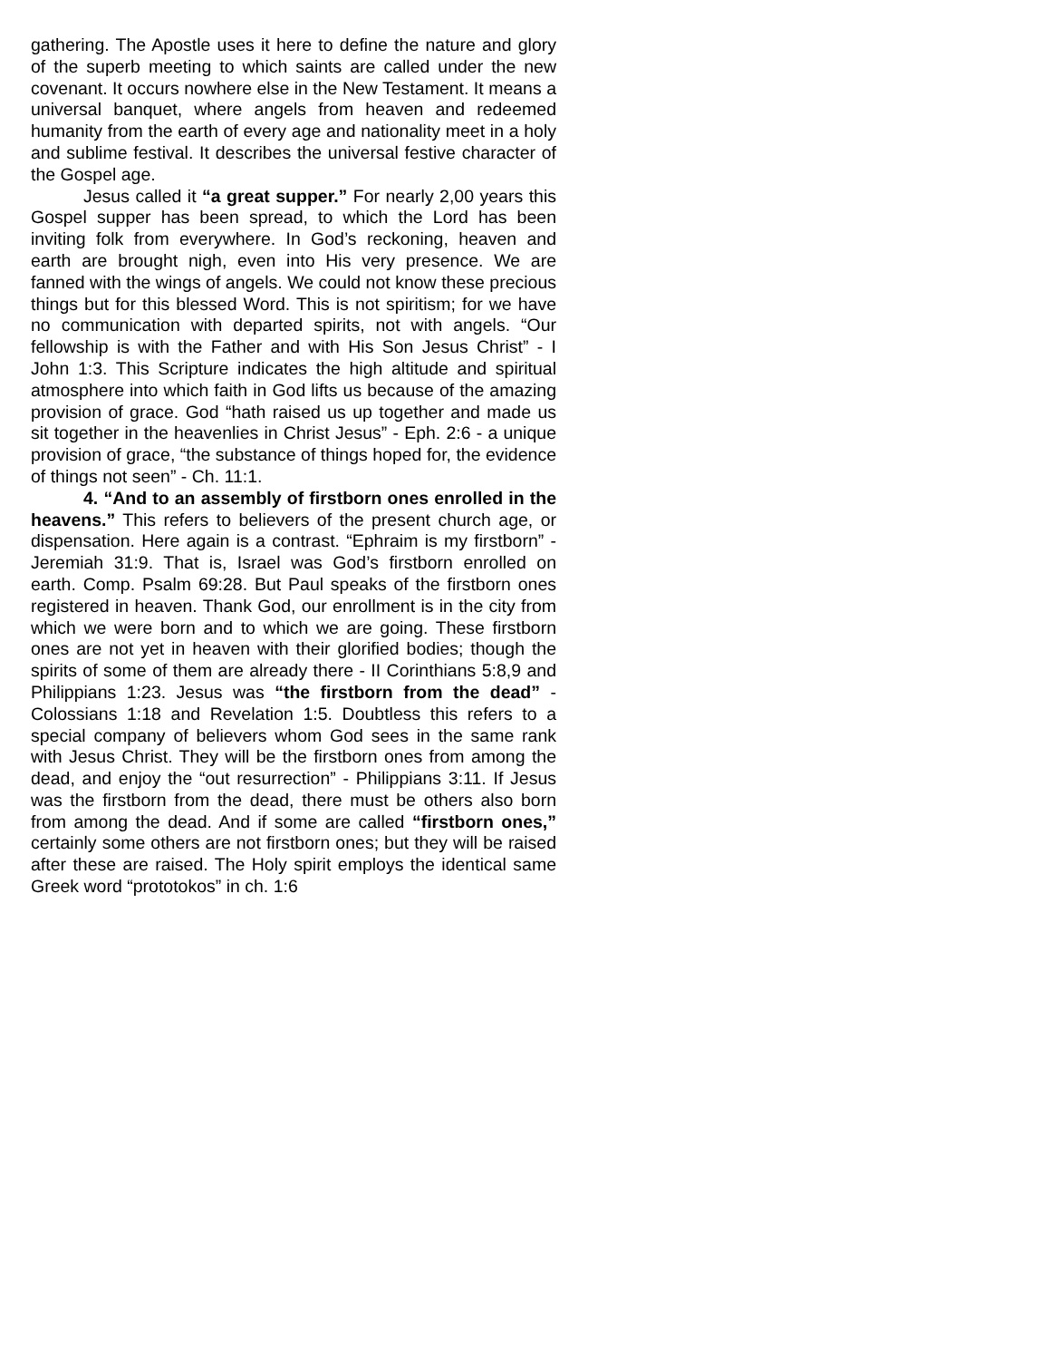gathering. The Apostle uses it here to define the nature and glory of the superb meeting to which saints are called under the new covenant. It occurs nowhere else in the New Testament. It means a universal banquet, where angels from heaven and redeemed humanity from the earth of every age and nationality meet in a holy and sublime festival. It describes the universal festive character of the Gospel age.
Jesus called it “a great supper.” For nearly 2,00 years this Gospel supper has been spread, to which the Lord has been inviting folk from everywhere. In God’s reckoning, heaven and earth are brought nigh, even into His very presence. We are fanned with the wings of angels. We could not know these precious things but for this blessed Word. This is not spiritism; for we have no communication with departed spirits, not with angels. “Our fellowship is with the Father and with His Son Jesus Christ” - I John 1:3. This Scripture indicates the high altitude and spiritual atmosphere into which faith in God lifts us because of the amazing provision of grace. God “hath raised us up together and made us sit together in the heavenlies in Christ Jesus” - Eph. 2:6 - a unique provision of grace, “the substance of things hoped for, the evidence of things not seen” - Ch. 11:1.
4. “And to an assembly of firstborn ones enrolled in the heavens.” This refers to believers of the present church age, or dispensation. Here again is a contrast. “Ephraim is my firstborn” - Jeremiah 31:9. That is, Israel was God’s firstborn enrolled on earth. Comp. Psalm 69:28. But Paul speaks of the firstborn ones registered in heaven. Thank God, our enrollment is in the city from which we were born and to which we are going. These firstborn ones are not yet in heaven with their glorified bodies; though the spirits of some of them are already there - II Corinthians 5:8,9 and Philippians 1:23. Jesus was “the firstborn from the dead” - Colossians 1:18 and Revelation 1:5. Doubtless this refers to a special company of believers whom God sees in the same rank with Jesus Christ. They will be the firstborn ones from among the dead, and enjoy the “out resurrection” - Philippians 3:11. If Jesus was the firstborn from the dead, there must be others also born from among the dead. And if some are called “firstborn ones,” certainly some others are not firstborn ones; but they will be raised after these are raised. The Holy spirit employs the identical same Greek word “prototokos” in ch. 1:6